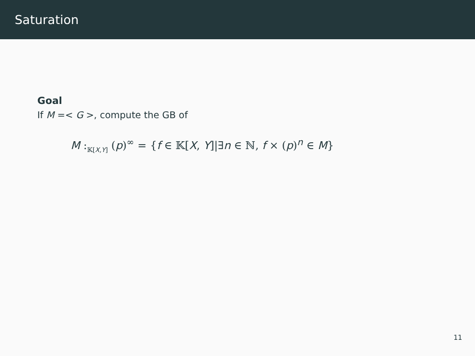Saturation
Goal
If M =< G >, compute the GB of
M :<sub>𝕂[X,Y]</sub> (p)<sup>∞</sup> = {f ∈ 𝕂[X, Y]|∃n ∈ ℕ, f × (p)<sup>n</sup> ∈ M}
11